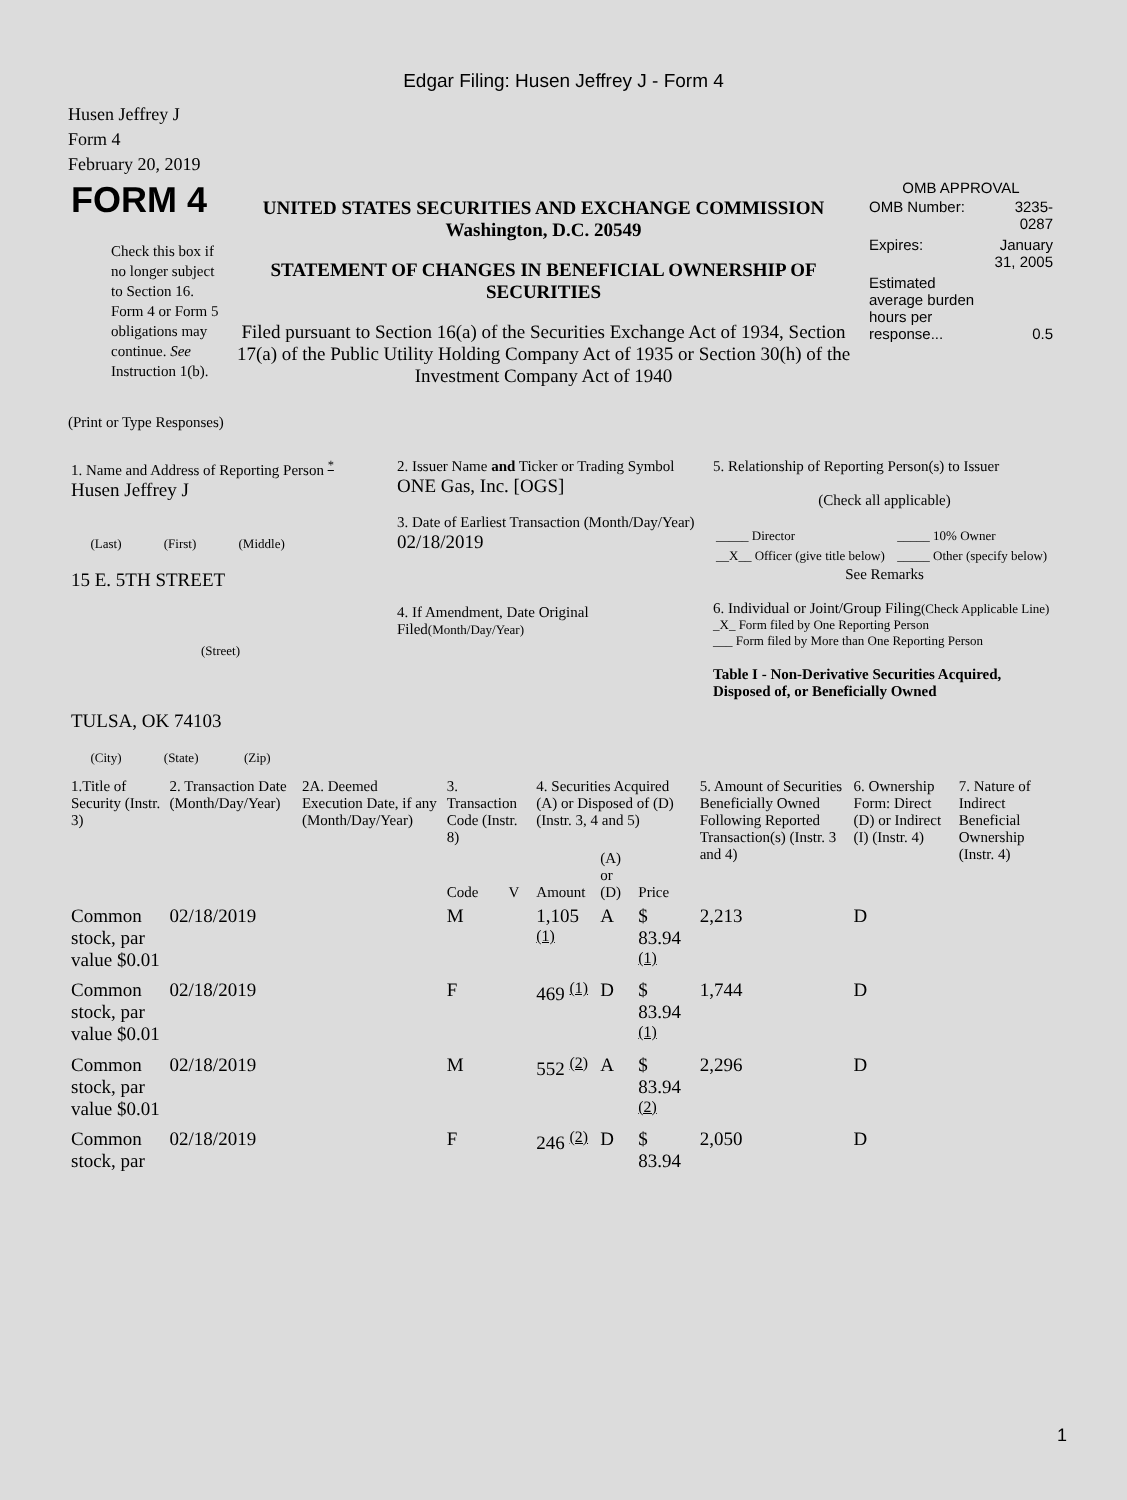Edgar Filing: Husen Jeffrey J - Form 4
Husen Jeffrey J
Form 4
February 20, 2019
| FORM 4 Check this box if no longer subject to Section 16. Form 4 or Form 5 obligations may continue. See Instruction 1(b). | UNITED STATES SECURITIES AND EXCHANGE COMMISSION Washington, D.C. 20549 STATEMENT OF CHANGES IN BENEFICIAL OWNERSHIP OF SECURITIES Filed pursuant to Section 16(a) of the Securities Exchange Act of 1934, Section 17(a) of the Public Utility Holding Company Act of 1935 or Section 30(h) of the Investment Company Act of 1940 | OMB APPROVAL / OMB Number: / 3235-0287 / / Expires: / January 31, 2005 / / Estimated average burden hours per response... / 0.5 / |
(Print or Type Responses)
| 1. Name and Address of Reporting Person <sup>*</sup> Husen Jeffrey J (Last) (First) (Middle) 15 E. 5TH STREET (Street) TULSA, OK 74103 (City) (State) (Zip) | 2. Issuer Name and Ticker or Trading Symbol ONE Gas, Inc. [OGS] 3. Date of Earliest Transaction (Month/Day/Year) 02/18/2019 4. If Amendment, Date Original Filed (Month/Day/Year) | 5. Relationship of Reporting Person(s) to Issuer (Check all applicable) / _____ Director / _____ 10% Owner / / __X__ Officer (give title below) / _____ Other (specify below) / See Remarks 6. Individual or Joint/Group Filing (Check Applicable Line) _X_ Form filed by One Reporting Person ___ Form filed by More than One Reporting Person Table I - Non-Derivative Securities Acquired, Disposed of, or Beneficially Owned |
| 1.Title of Security (Instr. 3) | 2. Transaction Date (Month/Day/Year) | 2A. Deemed Execution Date, if any (Month/Day/Year) | 3. Transaction Code (Instr. 8) | | 4. Securities Acquired (A) or Disposed of (D) (Instr. 3, 4 and 5) | | | 5. Amount of Securities Beneficially Owned Following Reported Transaction(s) (Instr. 3 and 4) | 6. Ownership Form: Direct (D) or Indirect (I) (Instr. 4) | 7. Nature of Indirect Beneficial Ownership (Instr. 4) |
| --- | --- | --- | --- | --- | --- | --- | --- | --- | --- | --- |
| | | | Code | V | Amount | (A) or (D) | Price | | | |
| Common stock, par value $0.01 | 02/18/2019 | | M | | 1,105 <sup>(1)</sup> | A | $ 83.94 <sup>(1)</sup> | 2,213 | D | |
| Common stock, par value $0.01 | 02/18/2019 | | F | | 469 <sup>(1)</sup> | D | $ 83.94 <sup>(1)</sup> | 1,744 | D | |
| Common stock, par value $0.01 | 02/18/2019 | | M | | 552 <sup>(2)</sup> | A | $ 83.94 <sup>(2)</sup> | 2,296 | D | |
| Common stock, par | 02/18/2019 | | F | | 246 <sup>(2)</sup> | D | $ 83.94 | 2,050 | D | |
1